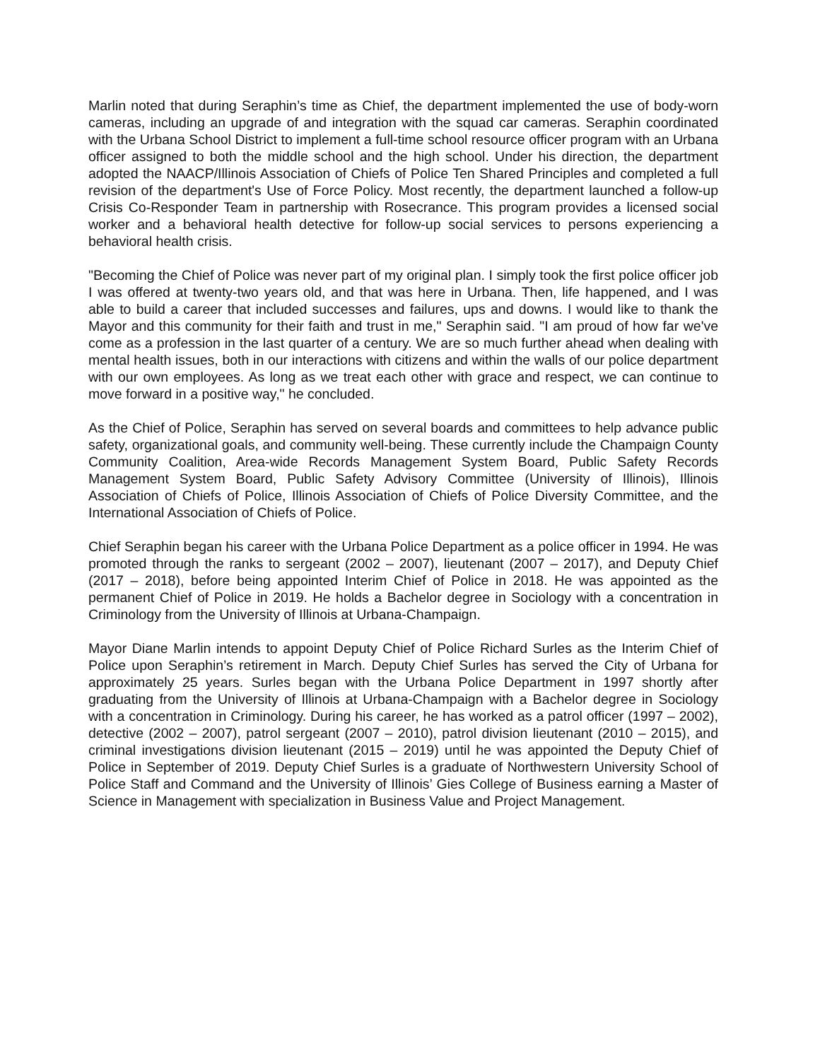Marlin noted that during Seraphin’s time as Chief, the department implemented the use of body-worn cameras, including an upgrade of and integration with the squad car cameras. Seraphin coordinated with the Urbana School District to implement a full-time school resource officer program with an Urbana officer assigned to both the middle school and the high school. Under his direction, the department adopted the NAACP/Illinois Association of Chiefs of Police Ten Shared Principles and completed a full revision of the department's Use of Force Policy. Most recently, the department launched a follow-up Crisis Co-Responder Team in partnership with Rosecrance. This program provides a licensed social worker and a behavioral health detective for follow-up social services to persons experiencing a behavioral health crisis.
"Becoming the Chief of Police was never part of my original plan. I simply took the first police officer job I was offered at twenty-two years old, and that was here in Urbana. Then, life happened, and I was able to build a career that included successes and failures, ups and downs. I would like to thank the Mayor and this community for their faith and trust in me," Seraphin said. "I am proud of how far we've come as a profession in the last quarter of a century. We are so much further ahead when dealing with mental health issues, both in our interactions with citizens and within the walls of our police department with our own employees. As long as we treat each other with grace and respect, we can continue to move forward in a positive way," he concluded.
As the Chief of Police, Seraphin has served on several boards and committees to help advance public safety, organizational goals, and community well-being. These currently include the Champaign County Community Coalition, Area-wide Records Management System Board, Public Safety Records Management System Board, Public Safety Advisory Committee (University of Illinois), Illinois Association of Chiefs of Police, Illinois Association of Chiefs of Police Diversity Committee, and the International Association of Chiefs of Police.
Chief Seraphin began his career with the Urbana Police Department as a police officer in 1994. He was promoted through the ranks to sergeant (2002 – 2007), lieutenant (2007 – 2017), and Deputy Chief (2017 – 2018), before being appointed Interim Chief of Police in 2018. He was appointed as the permanent Chief of Police in 2019. He holds a Bachelor degree in Sociology with a concentration in Criminology from the University of Illinois at Urbana-Champaign.
Mayor Diane Marlin intends to appoint Deputy Chief of Police Richard Surles as the Interim Chief of Police upon Seraphin’s retirement in March. Deputy Chief Surles has served the City of Urbana for approximately 25 years. Surles began with the Urbana Police Department in 1997 shortly after graduating from the University of Illinois at Urbana-Champaign with a Bachelor degree in Sociology with a concentration in Criminology. During his career, he has worked as a patrol officer (1997 – 2002), detective (2002 – 2007), patrol sergeant (2007 – 2010), patrol division lieutenant (2010 – 2015), and criminal investigations division lieutenant (2015 – 2019) until he was appointed the Deputy Chief of Police in September of 2019. Deputy Chief Surles is a graduate of Northwestern University School of Police Staff and Command and the University of Illinois’ Gies College of Business earning a Master of Science in Management with specialization in Business Value and Project Management.